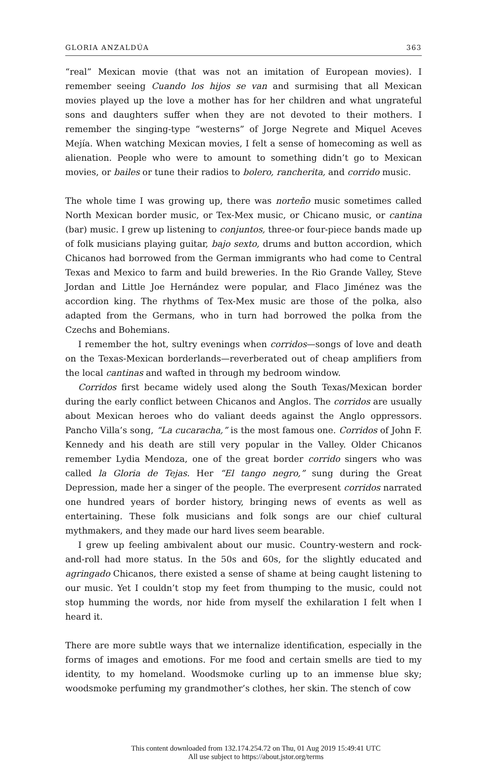GLORIA ANZALDÚA 363
“real” Mexican movie (that was not an imitation of European movies). I remember seeing Cuando los hijos se van and surmising that all Mexican movies played up the love a mother has for her children and what ungrateful sons and daughters suffer when they are not devoted to their mothers. I remember the singing-type “westerns” of Jorge Negrete and Miquel Aceves Mejía. When watching Mexican movies, I felt a sense of homecoming as well as alienation. People who were to amount to something didn’t go to Mexican movies, or bailes or tune their radios to bolero, rancherita, and corrido music.
The whole time I was growing up, there was norteño music sometimes called North Mexican border music, or Tex-Mex music, or Chicano music, or cantina (bar) music. I grew up listening to conjuntos, three-or four-piece bands made up of folk musicians playing guitar, bajo sexto, drums and button accordion, which Chicanos had borrowed from the German immigrants who had come to Central Texas and Mexico to farm and build breweries. In the Rio Grande Valley, Steve Jordan and Little Joe Hernández were popular, and Flaco Jiménez was the accordion king. The rhythms of Tex-Mex music are those of the polka, also adapted from the Germans, who in turn had borrowed the polka from the Czechs and Bohemians.
I remember the hot, sultry evenings when corridos—songs of love and death on the Texas-Mexican borderlands—reverberated out of cheap amplifiers from the local cantinas and wafted in through my bedroom window.
Corridos first became widely used along the South Texas/Mexican border during the early conflict between Chicanos and Anglos. The corridos are usually about Mexican heroes who do valiant deeds against the Anglo oppressors. Pancho Villa’s song, “La cucaracha,” is the most famous one. Corridos of John F. Kennedy and his death are still very popular in the Valley. Older Chicanos remember Lydia Mendoza, one of the great border corrido singers who was called la Gloria de Tejas. Her “El tango negro,” sung during the Great Depression, made her a singer of the people. The everpresent corridos narrated one hundred years of border history, bringing news of events as well as entertaining. These folk musicians and folk songs are our chief cultural mythmakers, and they made our hard lives seem bearable.
I grew up feeling ambivalent about our music. Country-western and rock-and-roll had more status. In the 50s and 60s, for the slightly educated and agringado Chicanos, there existed a sense of shame at being caught listening to our music. Yet I couldn’t stop my feet from thumping to the music, could not stop humming the words, nor hide from myself the exhilaration I felt when I heard it.
There are more subtle ways that we internalize identification, especially in the forms of images and emotions. For me food and certain smells are tied to my identity, to my homeland. Woodsmoke curling up to an immense blue sky; woodsmoke perfuming my grandmother’s clothes, her skin. The stench of cow
This content downloaded from 132.174.254.72 on Thu, 01 Aug 2019 15:49:41 UTC
All use subject to https://about.jstor.org/terms